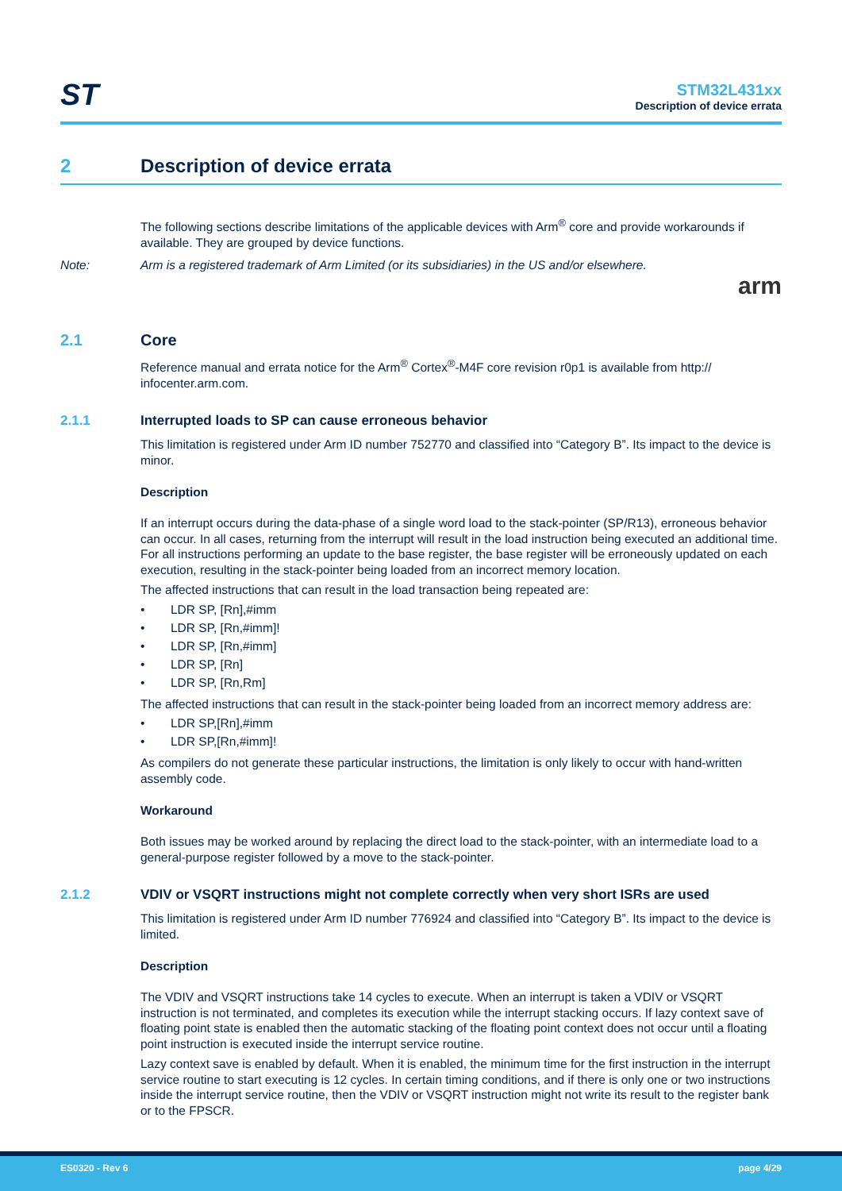ST
STM32L431xx
Description of device errata
2 Description of device errata
The following sections describe limitations of the applicable devices with Arm<sup>®</sup> core and provide workarounds if available. They are grouped by device functions.
Note: Arm is a registered trademark of Arm Limited (or its subsidiaries) in the US and/or elsewhere.
arm
2.1 Core
Reference manual and errata notice for the Arm<sup>®</sup> Cortex<sup>®</sup>-M4F core revision r0p1 is available from http:// infocenter.arm.com.
2.1.1 Interrupted loads to SP can cause erroneous behavior
This limitation is registered under Arm ID number 752770 and classified into “Category B”. Its impact to the device is minor.
Description
If an interrupt occurs during the data-phase of a single word load to the stack-pointer (SP/R13), erroneous behavior can occur. In all cases, returning from the interrupt will result in the load instruction being executed an additional time. For all instructions performing an update to the base register, the base register will be erroneously updated on each execution, resulting in the stack-pointer being loaded from an incorrect memory location.
The affected instructions that can result in the load transaction being repeated are:
• LDR SP, [Rn],#imm
• LDR SP, [Rn,#imm]!
• LDR SP, [Rn,#imm]
• LDR SP, [Rn]
• LDR SP, [Rn,Rm]
The affected instructions that can result in the stack-pointer being loaded from an incorrect memory address are:
• LDR SP,[Rn],#imm
• LDR SP,[Rn,#imm]!
As compilers do not generate these particular instructions, the limitation is only likely to occur with hand-written assembly code.
Workaround
Both issues may be worked around by replacing the direct load to the stack-pointer, with an intermediate load to a general-purpose register followed by a move to the stack-pointer.
2.1.2 VDIV or VSQRT instructions might not complete correctly when very short ISRs are used
This limitation is registered under Arm ID number 776924 and classified into “Category B”. Its impact to the device is limited.
Description
The VDIV and VSQRT instructions take 14 cycles to execute. When an interrupt is taken a VDIV or VSQRT instruction is not terminated, and completes its execution while the interrupt stacking occurs. If lazy context save of floating point state is enabled then the automatic stacking of the floating point context does not occur until a floating point instruction is executed inside the interrupt service routine.
Lazy context save is enabled by default. When it is enabled, the minimum time for the first instruction in the interrupt service routine to start executing is 12 cycles. In certain timing conditions, and if there is only one or two instructions inside the interrupt service routine, then the VDIV or VSQRT instruction might not write its result to the register bank or to the FPSCR.
ES0320 - Rev 6 page 4/29